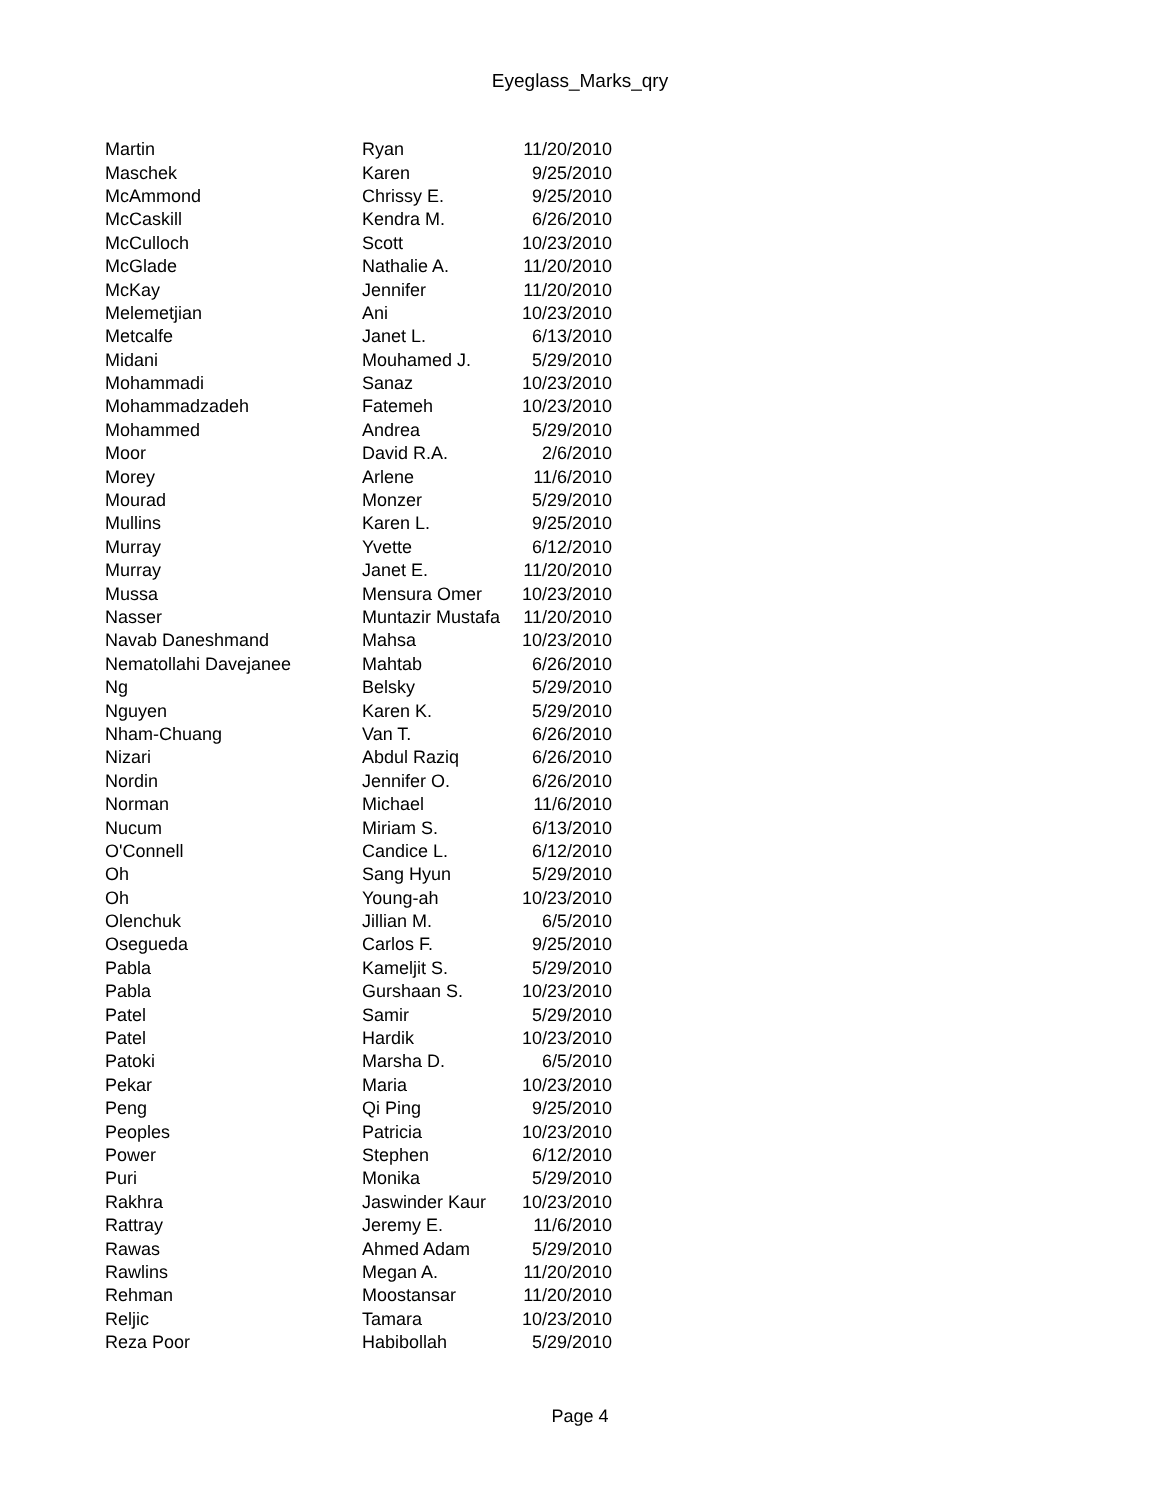Eyeglass_Marks_qry
| Martin | Ryan | 11/20/2010 |
| Maschek | Karen | 9/25/2010 |
| McAmmond | Chrissy E. | 9/25/2010 |
| McCaskill | Kendra M. | 6/26/2010 |
| McCulloch | Scott | 10/23/2010 |
| McGlade | Nathalie A. | 11/20/2010 |
| McKay | Jennifer | 11/20/2010 |
| Melemetjian | Ani | 10/23/2010 |
| Metcalfe | Janet L. | 6/13/2010 |
| Midani | Mouhamed J. | 5/29/2010 |
| Mohammadi | Sanaz | 10/23/2010 |
| Mohammadzadeh | Fatemeh | 10/23/2010 |
| Mohammed | Andrea | 5/29/2010 |
| Moor | David R.A. | 2/6/2010 |
| Morey | Arlene | 11/6/2010 |
| Mourad | Monzer | 5/29/2010 |
| Mullins | Karen L. | 9/25/2010 |
| Murray | Yvette | 6/12/2010 |
| Murray | Janet E. | 11/20/2010 |
| Mussa | Mensura Omer | 10/23/2010 |
| Nasser | Muntazir Mustafa | 11/20/2010 |
| Navab Daneshmand | Mahsa | 10/23/2010 |
| Nematollahi Davejanee | Mahtab | 6/26/2010 |
| Ng | Belsky | 5/29/2010 |
| Nguyen | Karen K. | 5/29/2010 |
| Nham-Chuang | Van T. | 6/26/2010 |
| Nizari | Abdul Raziq | 6/26/2010 |
| Nordin | Jennifer O. | 6/26/2010 |
| Norman | Michael | 11/6/2010 |
| Nucum | Miriam S. | 6/13/2010 |
| O'Connell | Candice L. | 6/12/2010 |
| Oh | Sang Hyun | 5/29/2010 |
| Oh | Young-ah | 10/23/2010 |
| Olenchuk | Jillian M. | 6/5/2010 |
| Osegueda | Carlos F. | 9/25/2010 |
| Pabla | Kameljit S. | 5/29/2010 |
| Pabla | Gurshaan S. | 10/23/2010 |
| Patel | Samir | 5/29/2010 |
| Patel | Hardik | 10/23/2010 |
| Patoki | Marsha D. | 6/5/2010 |
| Pekar | Maria | 10/23/2010 |
| Peng | Qi Ping | 9/25/2010 |
| Peoples | Patricia | 10/23/2010 |
| Power | Stephen | 6/12/2010 |
| Puri | Monika | 5/29/2010 |
| Rakhra | Jaswinder Kaur | 10/23/2010 |
| Rattray | Jeremy E. | 11/6/2010 |
| Rawas | Ahmed Adam | 5/29/2010 |
| Rawlins | Megan A. | 11/20/2010 |
| Rehman | Moostansar | 11/20/2010 |
| Reljic | Tamara | 10/23/2010 |
| Reza Poor | Habibollah | 5/29/2010 |
Page 4